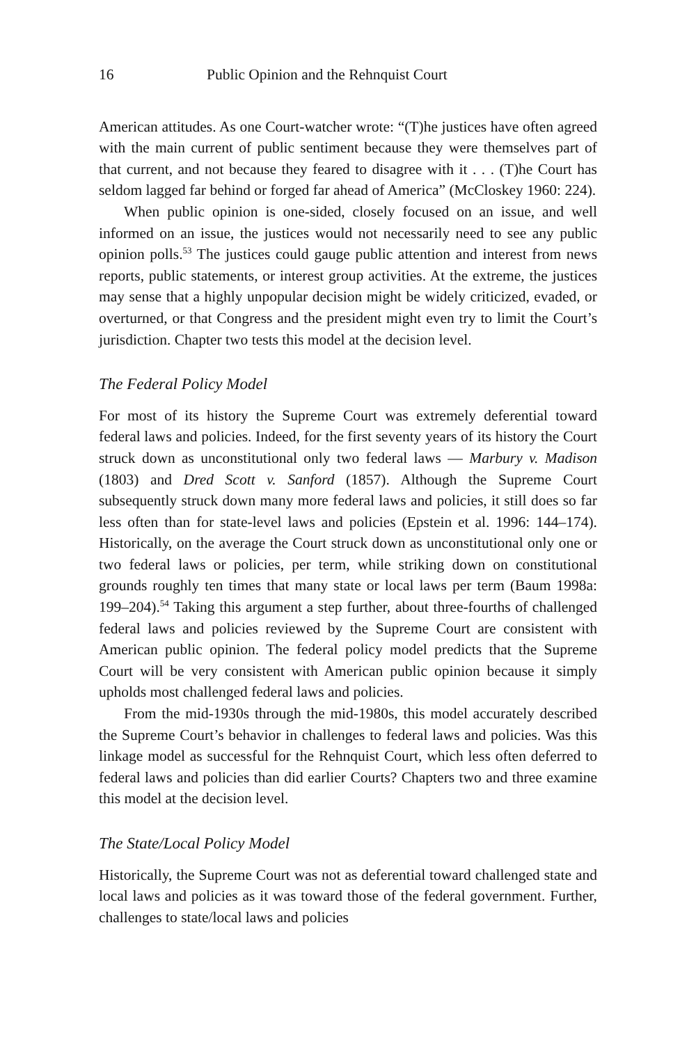16 Public Opinion and the Rehnquist Court
American attitudes. As one Court-watcher wrote: “(T)he justices have often agreed with the main current of public sentiment because they were themselves part of that current, and not because they feared to disagree with it . . . (T)he Court has seldom lagged far behind or forged far ahead of America” (McCloskey 1960: 224).
When public opinion is one-sided, closely focused on an issue, and well informed on an issue, the justices would not necessarily need to see any public opinion polls.<sup>53</sup> The justices could gauge public attention and interest from news reports, public statements, or interest group activities. At the extreme, the justices may sense that a highly unpopular decision might be widely criticized, evaded, or overturned, or that Congress and the president might even try to limit the Court’s jurisdiction. Chapter two tests this model at the decision level.
The Federal Policy Model
For most of its history the Supreme Court was extremely deferential toward federal laws and policies. Indeed, for the first seventy years of its history the Court struck down as unconstitutional only two federal laws — Marbury v. Madison (1803) and Dred Scott v. Sanford (1857). Although the Supreme Court subsequently struck down many more federal laws and policies, it still does so far less often than for state-level laws and policies (Epstein et al. 1996: 144–174). Historically, on the average the Court struck down as unconstitutional only one or two federal laws or policies, per term, while striking down on constitutional grounds roughly ten times that many state or local laws per term (Baum 1998a: 199–204).<sup>54</sup> Taking this argument a step further, about three-fourths of challenged federal laws and policies reviewed by the Supreme Court are consistent with American public opinion. The federal policy model predicts that the Supreme Court will be very consistent with American public opinion because it simply upholds most challenged federal laws and policies.
From the mid-1930s through the mid-1980s, this model accurately described the Supreme Court’s behavior in challenges to federal laws and policies. Was this linkage model as successful for the Rehnquist Court, which less often deferred to federal laws and policies than did earlier Courts? Chapters two and three examine this model at the decision level.
The State/Local Policy Model
Historically, the Supreme Court was not as deferential toward challenged state and local laws and policies as it was toward those of the federal government. Further, challenges to state/local laws and policies